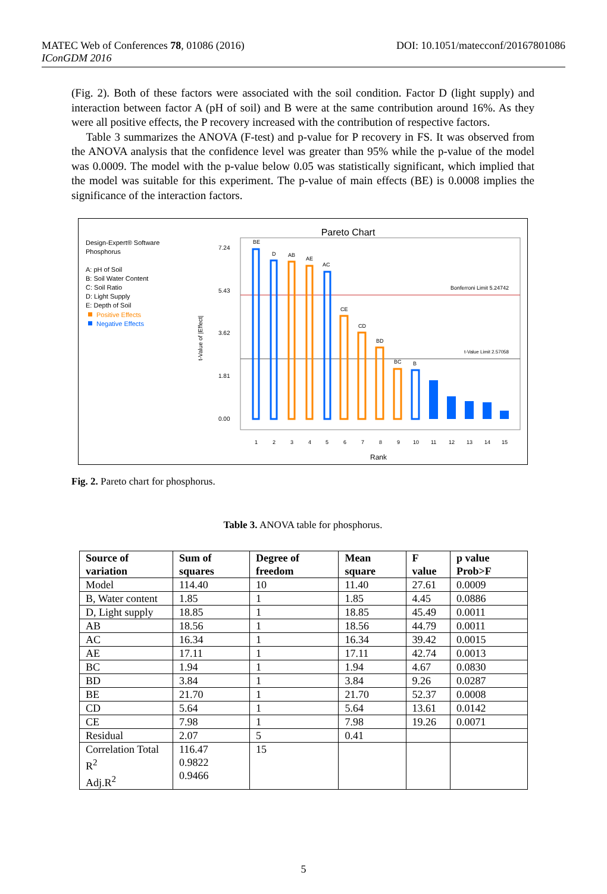MATEC Web of Conferences 78, 01086 (2016) DOI: 10.1051/matecconf/20167801086
IConGDM 2016
(Fig. 2). Both of these factors were associated with the soil condition. Factor D (light supply) and interaction between factor A (pH of soil) and B were at the same contribution around 16%. As they were all positive effects, the P recovery increased with the contribution of respective factors.
Table 3 summarizes the ANOVA (F-test) and p-value for P recovery in FS. It was observed from the ANOVA analysis that the confidence level was greater than 95% while the p-value of the model was 0.0009. The model with the p-value below 0.05 was statistically significant, which implied that the model was suitable for this experiment. The p-value of main effects (BE) is 0.0008 implies the significance of the interaction factors.
Design-Expert® Software
Phosphorus
A: pH of Soil
B: Soil Water Content
C: Soil Ratio
D: Light Supply
E: Depth of Soil
Positive Effects
Negative Effects
Pareto Chart
7.24
5.43
3.62
1.81
0.00
Bonferroni Limit 5.24742
t-Value Limit 2.57058
BE
D
AB
AE
AC
CE
CD
BD
BC
B
1
2
3
4
5
6
7
8
9
10
11
12
13
14
15
Rank
t-Value of |Effect|
Fig. 2. Pareto chart for phosphorus.
Table 3. ANOVA table for phosphorus.
| Source of variation | Sum of squares | Degree of freedom | Mean square | F value | p value Prob>F |
| --- | --- | --- | --- | --- | --- |
| Model | 114.40 | 10 | 11.40 | 27.61 | 0.0009 |
| B, Water content | 1.85 | 1 | 1.85 | 4.45 | 0.0886 |
| D, Light supply | 18.85 | 1 | 18.85 | 45.49 | 0.0011 |
| AB | 18.56 | 1 | 18.56 | 44.79 | 0.0011 |
| AC | 16.34 | 1 | 16.34 | 39.42 | 0.0015 |
| AE | 17.11 | 1 | 17.11 | 42.74 | 0.0013 |
| BC | 1.94 | 1 | 1.94 | 4.67 | 0.0830 |
| BD | 3.84 | 1 | 3.84 | 9.26 | 0.0287 |
| BE | 21.70 | 1 | 21.70 | 52.37 | 0.0008 |
| CD | 5.64 | 1 | 5.64 | 13.61 | 0.0142 |
| CE | 7.98 | 1 | 7.98 | 19.26 | 0.0071 |
| Residual | 2.07 | 5 | 0.41 | | |
| Correlation Total R<sup>2</sup> Adj.R<sup>2</sup> | 116.47 0.9822 0.9466 | 15 | | | |
5